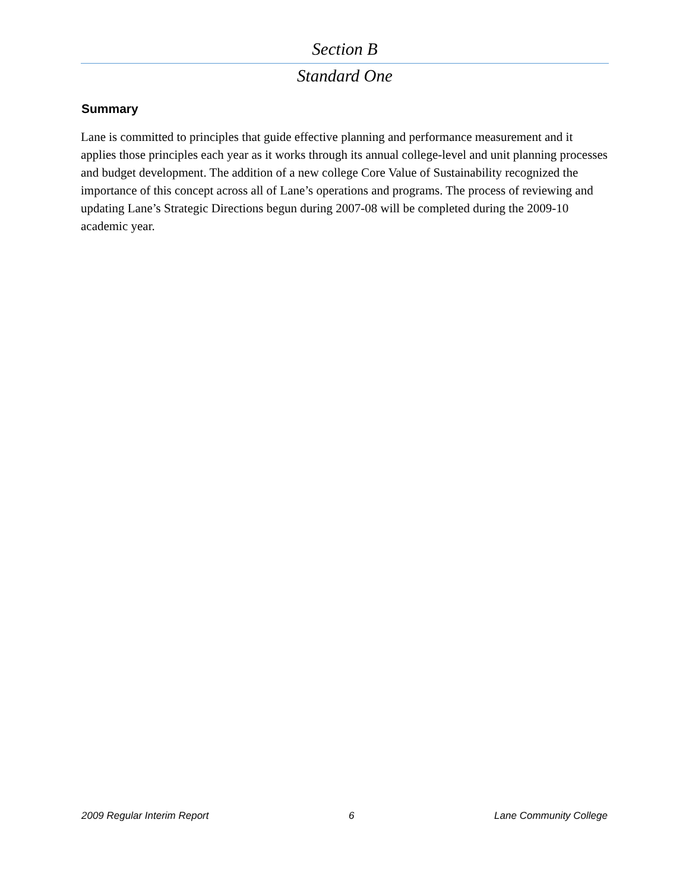Section B
Standard One
Summary
Lane is committed to principles that guide effective planning and performance measurement and it applies those principles each year as it works through its annual college-level and unit planning processes and budget development. The addition of a new college Core Value of Sustainability recognized the importance of this concept across all of Lane’s operations and programs. The process of reviewing and updating Lane’s Strategic Directions begun during 2007-08 will be completed during the 2009-10 academic year.
2009 Regular Interim Report 6 Lane Community College